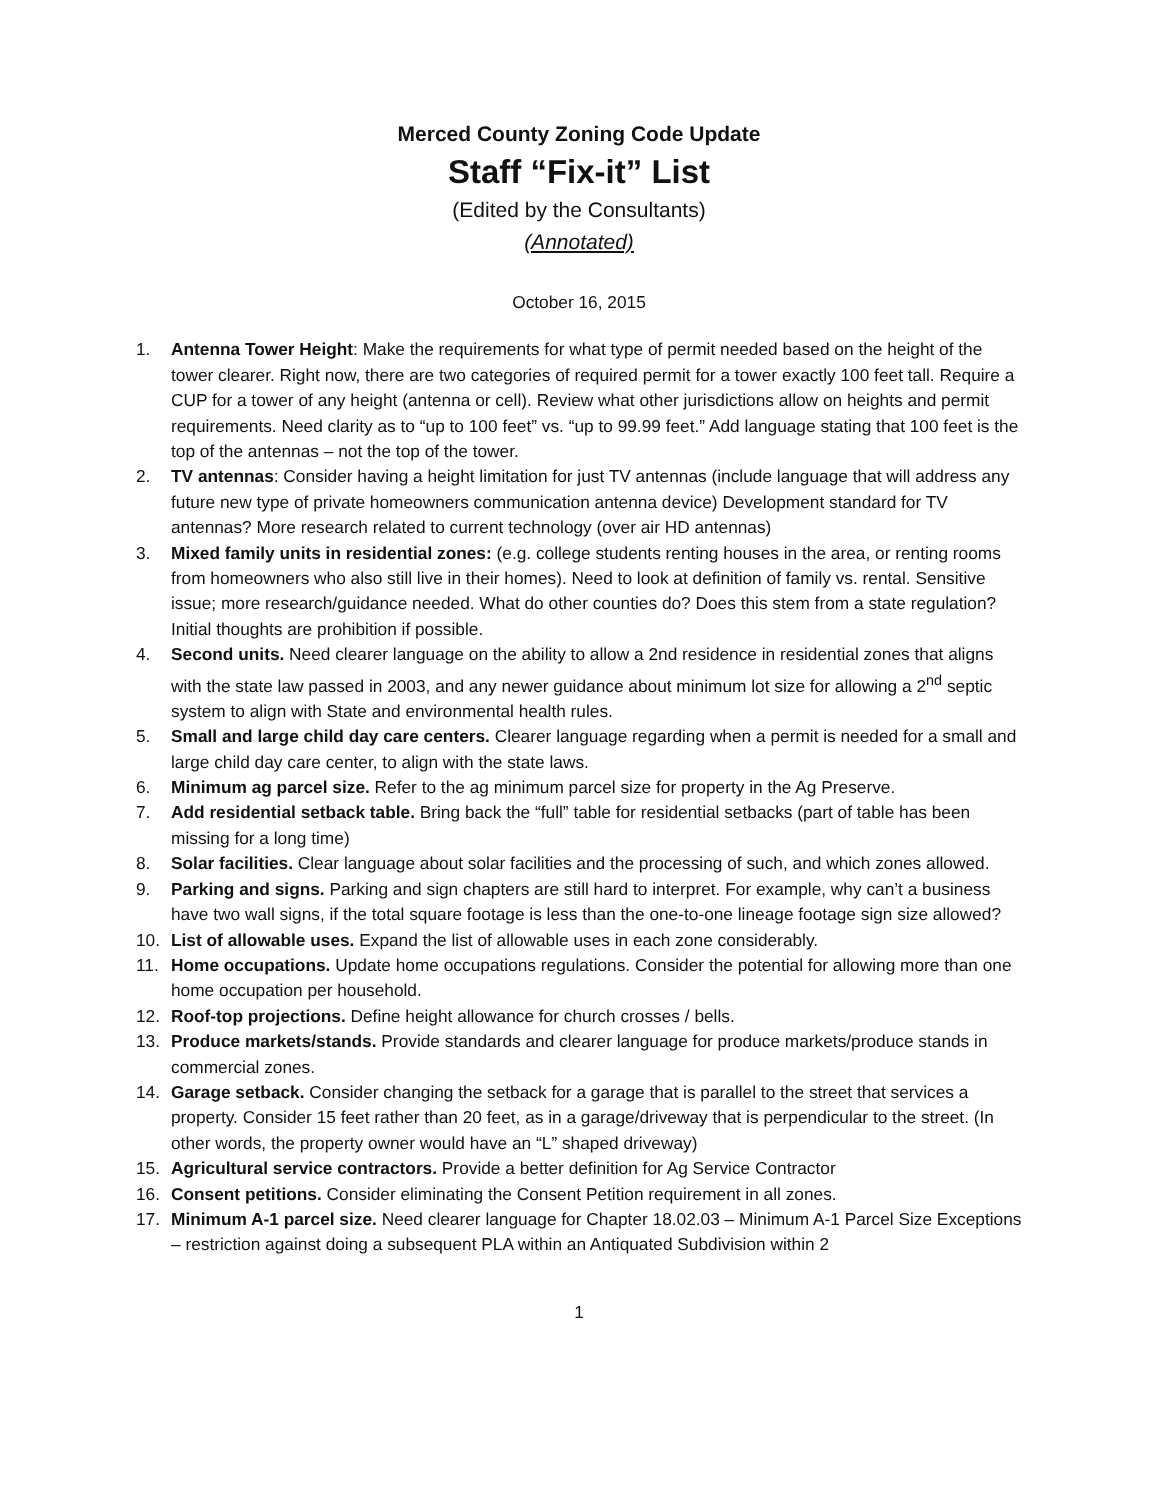Merced County Zoning Code Update
Staff “Fix-it” List
(Edited by the Consultants)
(Annotated)
October 16, 2015
1. Antenna Tower Height: Make the requirements for what type of permit needed based on the height of the tower clearer. Right now, there are two categories of required permit for a tower exactly 100 feet tall. Require a CUP for a tower of any height (antenna or cell). Review what other jurisdictions allow on heights and permit requirements. Need clarity as to “up to 100 feet” vs. “up to 99.99 feet.” Add language stating that 100 feet is the top of the antennas – not the top of the tower.
2. TV antennas: Consider having a height limitation for just TV antennas (include language that will address any future new type of private homeowners communication antenna device) Development standard for TV antennas? More research related to current technology (over air HD antennas)
3. Mixed family units in residential zones: (e.g. college students renting houses in the area, or renting rooms from homeowners who also still live in their homes). Need to look at definition of family vs. rental. Sensitive issue; more research/guidance needed. What do other counties do? Does this stem from a state regulation? Initial thoughts are prohibition if possible.
4. Second units. Need clearer language on the ability to allow a 2nd residence in residential zones that aligns with the state law passed in 2003, and any newer guidance about minimum lot size for allowing a 2<sup>nd</sup> septic system to align with State and environmental health rules.
5. Small and large child day care centers. Clearer language regarding when a permit is needed for a small and large child day care center, to align with the state laws.
6. Minimum ag parcel size. Refer to the ag minimum parcel size for property in the Ag Preserve.
7. Add residential setback table. Bring back the “full” table for residential setbacks (part of table has been missing for a long time)
8. Solar facilities. Clear language about solar facilities and the processing of such, and which zones allowed.
9. Parking and signs. Parking and sign chapters are still hard to interpret. For example, why can’t a business have two wall signs, if the total square footage is less than the one-to-one lineage footage sign size allowed?
10. List of allowable uses. Expand the list of allowable uses in each zone considerably.
11. Home occupations. Update home occupations regulations. Consider the potential for allowing more than one home occupation per household.
12. Roof-top projections. Define height allowance for church crosses / bells.
13. Produce markets/stands. Provide standards and clearer language for produce markets/produce stands in commercial zones.
14. Garage setback. Consider changing the setback for a garage that is parallel to the street that services a property. Consider 15 feet rather than 20 feet, as in a garage/driveway that is perpendicular to the street. (In other words, the property owner would have an “L” shaped driveway)
15. Agricultural service contractors. Provide a better definition for Ag Service Contractor
16. Consent petitions. Consider eliminating the Consent Petition requirement in all zones.
17. Minimum A-1 parcel size. Need clearer language for Chapter 18.02.03 – Minimum A-1 Parcel Size Exceptions – restriction against doing a subsequent PLA within an Antiquated Subdivision within 2
1